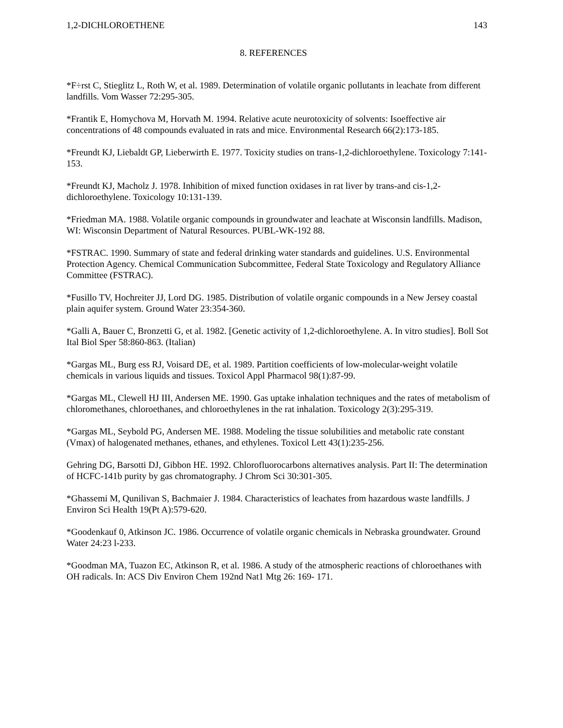1,2-DICHLOROETHENE 143
8. REFERENCES
*F÷rst C, Stieglitz L, Roth W, et al. 1989. Determination of volatile organic pollutants in leachate from different landfills. Vom Wasser 72:295-305.
*Frantik E, Homychova M, Horvath M. 1994. Relative acute neurotoxicity of solvents: Isoeffective air concentrations of 48 compounds evaluated in rats and mice. Environmental Research 66(2):173-185.
*Freundt KJ, Liebaldt GP, Lieberwirth E. 1977. Toxicity studies on trans-1,2-dichloroethylene. Toxicology 7:141-153.
*Freundt KJ, Macholz J. 1978. Inhibition of mixed function oxidases in rat liver by trans-and cis-1,2-dichloroethylene. Toxicology 10:131-139.
*Friedman MA. 1988. Volatile organic compounds in groundwater and leachate at Wisconsin landfills. Madison, WI: Wisconsin Department of Natural Resources. PUBL-WK-192 88.
*FSTRAC. 1990. Summary of state and federal drinking water standards and guidelines. U.S. Environmental Protection Agency. Chemical Communication Subcommittee, Federal State Toxicology and Regulatory Alliance Committee (FSTRAC).
*Fusillo TV, Hochreiter JJ, Lord DG. 1985. Distribution of volatile organic compounds in a New Jersey coastal plain aquifer system. Ground Water 23:354-360.
*Galli A, Bauer C, Bronzetti G, et al. 1982. [Genetic activity of 1,2-dichloroethylene. A. In vitro studies]. Boll Sot Ital Biol Sper 58:860-863. (Italian)
*Gargas ML, Burg ess RJ, Voisard DE, et al. 1989. Partition coefficients of low-molecular-weight volatile chemicals in various liquids and tissues. Toxicol Appl Pharmacol 98(1):87-99.
*Gargas ML, Clewell HJ III, Andersen ME. 1990. Gas uptake inhalation techniques and the rates of metabolism of chloromethanes, chloroethanes, and chloroethylenes in the rat inhalation. Toxicology 2(3):295-319.
*Gargas ML, Seybold PG, Andersen ME. 1988. Modeling the tissue solubilities and metabolic rate constant (Vmax) of halogenated methanes, ethanes, and ethylenes. Toxicol Lett 43(1):235-256.
Gehring DG, Barsotti DJ, Gibbon HE. 1992. Chlorofluorocarbons alternatives analysis. Part II: The determination of HCFC-141b purity by gas chromatography. J Chrom Sci 30:301-305.
*Ghassemi M, Qunilivan S, Bachmaier J. 1984. Characteristics of leachates from hazardous waste landfills. J Environ Sci Health 19(Pt A):579-620.
*Goodenkauf 0, Atkinson JC. 1986. Occurrence of volatile organic chemicals in Nebraska groundwater. Ground Water 24:23 l-233.
*Goodman MA, Tuazon EC, Atkinson R, et al. 1986. A study of the atmospheric reactions of chloroethanes with OH radicals. In: ACS Div Environ Chem 192nd Nat1 Mtg 26: 169- 171.